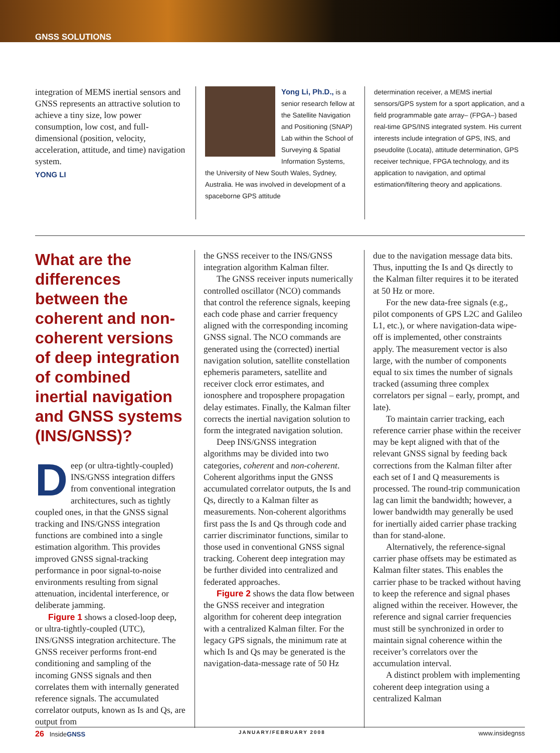GNSS SOLUTIONS
integration of MEMS inertial sensors and GNSS represents an attractive solution to achieve a tiny size, low power consumption, low cost, and full-dimensional (position, velocity, acceleration, attitude, and time) navigation system.
YONG LI
Yong Li, Ph.D., is a senior research fellow at the Satellite Navigation and Positioning (SNAP) Lab within the School of Surveying & Spatial Information Systems, the University of New South Wales, Sydney, Australia. He was involved in development of a spaceborne GPS attitude
determination receiver, a MEMS inertial sensors/GPS system for a sport application, and a field programmable gate array– (FPGA–) based real-time GPS/INS integrated system. His current interests include integration of GPS, INS, and pseudolite (Locata), attitude determination, GPS receiver technique, FPGA technology, and its application to navigation, and optimal estimation/filtering theory and applications.
What are the differences between the coherent and non-coherent versions of deep integration of combined inertial navigation and GNSS systems (INS/GNSS)?
Deep (or ultra-tightly-coupled) INS/GNSS integration differs from conventional integration architectures, such as tightly coupled ones, in that the GNSS signal tracking and INS/GNSS integration functions are combined into a single estimation algorithm. This provides improved GNSS signal-tracking performance in poor signal-to-noise environments resulting from signal attenuation, incidental interference, or deliberate jamming.
Figure 1 shows a closed-loop deep, or ultra-tightly-coupled (UTC), INS/GNSS integration architecture. The GNSS receiver performs front-end conditioning and sampling of the incoming GNSS signals and then correlates them with internally generated reference signals. The accumulated correlator outputs, known as Is and Qs, are output from
the GNSS receiver to the INS/GNSS integration algorithm Kalman filter.
The GNSS receiver inputs numerically controlled oscillator (NCO) commands that control the reference signals, keeping each code phase and carrier frequency aligned with the corresponding incoming GNSS signal. The NCO commands are generated using the (corrected) inertial navigation solution, satellite constellation ephemeris parameters, satellite and receiver clock error estimates, and ionosphere and troposphere propagation delay estimates. Finally, the Kalman filter corrects the inertial navigation solution to form the integrated navigation solution.
Deep INS/GNSS integration algorithms may be divided into two categories, coherent and non-coherent. Coherent algorithms input the GNSS accumulated correlator outputs, the Is and Qs, directly to a Kalman filter as measurements. Non-coherent algorithms first pass the Is and Qs through code and carrier discriminator functions, similar to those used in conventional GNSS signal tracking. Coherent deep integration may be further divided into centralized and federated approaches.
Figure 2 shows the data flow between the GNSS receiver and integration algorithm for coherent deep integration with a centralized Kalman filter. For the legacy GPS signals, the minimum rate at which Is and Qs may be generated is the navigation-data-message rate of 50 Hz
due to the navigation message data bits. Thus, inputting the Is and Qs directly to the Kalman filter requires it to be iterated at 50 Hz or more.
For the new data-free signals (e.g., pilot components of GPS L2C and Galileo L1, etc.), or where navigation-data wipe-off is implemented, other constraints apply. The measurement vector is also large, with the number of components equal to six times the number of signals tracked (assuming three complex correlators per signal – early, prompt, and late).
To maintain carrier tracking, each reference carrier phase within the receiver may be kept aligned with that of the relevant GNSS signal by feeding back corrections from the Kalman filter after each set of I and Q measurements is processed. The round-trip communication lag can limit the bandwidth; however, a lower bandwidth may generally be used for inertially aided carrier phase tracking than for stand-alone.
Alternatively, the reference-signal carrier phase offsets may be estimated as Kalman filter states. This enables the carrier phase to be tracked without having to keep the reference and signal phases aligned within the receiver. However, the reference and signal carrier frequencies must still be synchronized in order to maintain signal coherence within the receiver’s correlators over the accumulation interval.
A distinct problem with implementing coherent deep integration using a centralized Kalman
26 InsideGNSS JANUARY/FEBRUARY 2008 www.insidegnss